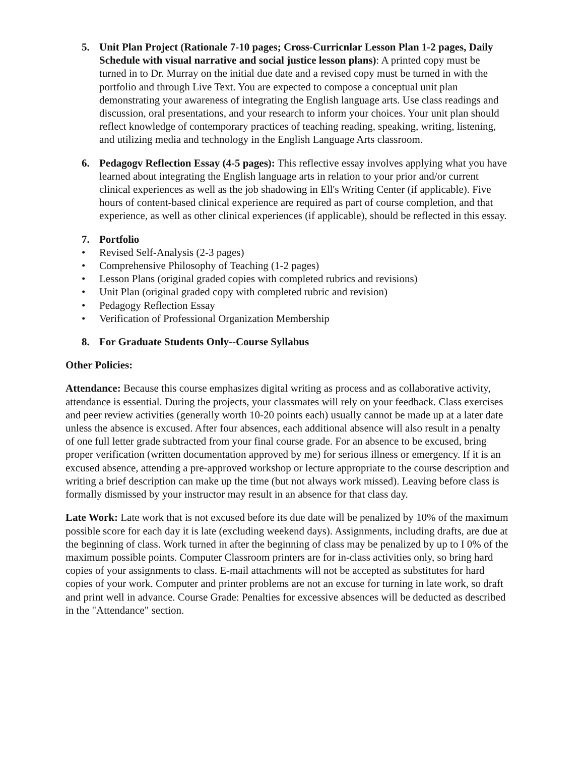5. Unit Plan Project (Rationale 7-10 pages; Cross-Curricnlar Lesson Plan 1-2 pages, Daily Schedule with visual narrative and social justice lesson plans): A printed copy must be turned in to Dr. Murray on the initial due date and a revised copy must be turned in with the portfolio and through Live Text. You are expected to compose a conceptual unit plan demonstrating your awareness of integrating the English language arts. Use class readings and discussion, oral presentations, and your research to inform your choices. Your unit plan should reflect knowledge of contemporary practices of teaching reading, speaking, writing, listening, and utilizing media and technology in the English Language Arts classroom.
6. Pedagogv Reflection Essay (4-5 pages): This reflective essay involves applying what you have learned about integrating the English language arts in relation to your prior and/or current clinical experiences as well as the job shadowing in Ell's Writing Center (if applicable). Five hours of content-based clinical experience are required as part of course completion, and that experience, as well as other clinical experiences (if applicable), should be reflected in this essay.
7. Portfolio
• Revised Self-Analysis (2-3 pages)
• Comprehensive Philosophy of Teaching (1-2 pages)
• Lesson Plans (original graded copies with completed rubrics and revisions)
• Unit Plan (original graded copy with completed rubric and revision)
• Pedagogy Reflection Essay
• Verification of Professional Organization Membership
8. For Graduate Students Only--Course Syllabus
Other Policies:
Attendance: Because this course emphasizes digital writing as process and as collaborative activity, attendance is essential. During the projects, your classmates will rely on your feedback. Class exercises and peer review activities (generally worth 10-20 points each) usually cannot be made up at a later date unless the absence is excused. After four absences, each additional absence will also result in a penalty of one full letter grade subtracted from your final course grade. For an absence to be excused, bring proper verification (written documentation approved by me) for serious illness or emergency. If it is an excused absence, attending a pre-approved workshop or lecture appropriate to the course description and writing a brief description can make up the time (but not always work missed). Leaving before class is formally dismissed by your instructor may result in an absence for that class day.
Late Work: Late work that is not excused before its due date will be penalized by 10% of the maximum possible score for each day it is late (excluding weekend days). Assignments, including drafts, are due at the beginning of class. Work turned in after the beginning of class may be penalized by up to I 0% of the maximum possible points. Computer Classroom printers are for in-class activities only, so bring hard copies of your assignments to class. E-mail attachments will not be accepted as substitutes for hard copies of your work. Computer and printer problems are not an excuse for turning in late work, so draft and print well in advance. Course Grade: Penalties for excessive absences will be deducted as described in the "Attendance" section.